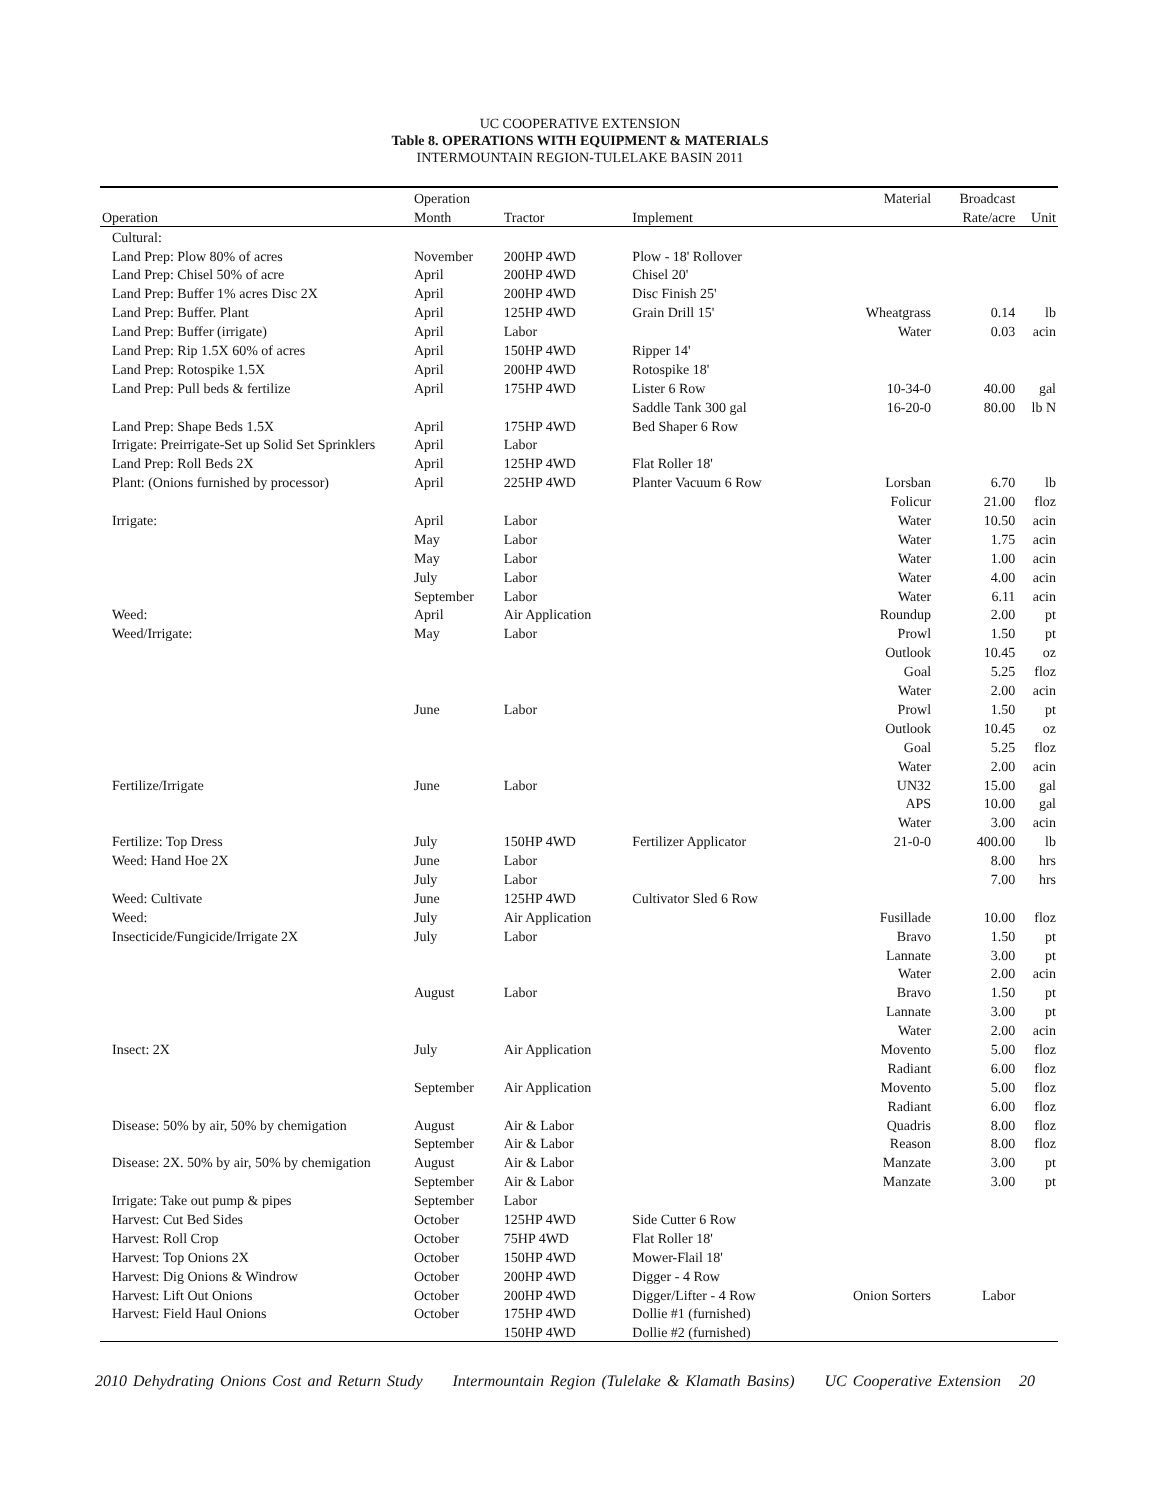UC COOPERATIVE EXTENSION
Table 8. OPERATIONS WITH EQUIPMENT & MATERIALS
INTERMOUNTAIN REGION-TULELAKE BASIN 2011
| | Operation | | | Material | Broadcast | |
| --- | --- | --- | --- | --- | --- | --- |
| Operation | Month | Tractor | Implement | | Rate/acre | Unit |
| Cultural: | | | | | | |
| Land Prep: Plow 80% of acres | November | 200HP 4WD | Plow - 18' Rollover | | | |
| Land Prep: Chisel 50% of acre | April | 200HP 4WD | Chisel 20' | | | |
| Land Prep: Buffer 1% acres Disc 2X | April | 200HP 4WD | Disc Finish 25' | | | |
| Land Prep: Buffer. Plant | April | 125HP 4WD | Grain Drill 15' | Wheatgrass | 0.14 | lb |
| Land Prep: Buffer (irrigate) | April | Labor | | Water | 0.03 | acin |
| Land Prep: Rip 1.5X 60% of acres | April | 150HP 4WD | Ripper 14' | | | |
| Land Prep: Rotospike 1.5X | April | 200HP 4WD | Rotospike 18' | | | |
| Land Prep: Pull beds & fertilize | April | 175HP 4WD | Lister 6 Row | 10-34-0 | 40.00 | gal |
| | | | Saddle Tank 300 gal | 16-20-0 | 80.00 | lb N |
| Land Prep: Shape Beds 1.5X | April | 175HP 4WD | Bed Shaper 6 Row | | | |
| Irrigate: Preirrigate-Set up Solid Set Sprinklers | April | Labor | | | | |
| Land Prep: Roll Beds 2X | April | 125HP 4WD | Flat Roller 18' | | | |
| Plant: (Onions furnished by processor) | April | 225HP 4WD | Planter Vacuum 6 Row | Lorsban | 6.70 | lb |
| | | | | Folicur | 21.00 | floz |
| Irrigate: | April | Labor | | Water | 10.50 | acin |
| | May | Labor | | Water | 1.75 | acin |
| | May | Labor | | Water | 1.00 | acin |
| | July | Labor | | Water | 4.00 | acin |
| | September | Labor | | Water | 6.11 | acin |
| Weed: | April | Air Application | | Roundup | 2.00 | pt |
| Weed/Irrigate: | May | Labor | | Prowl | 1.50 | pt |
| | | | | Outlook | 10.45 | oz |
| | | | | Goal | 5.25 | floz |
| | | | | Water | 2.00 | acin |
| | June | Labor | | Prowl | 1.50 | pt |
| | | | | Outlook | 10.45 | oz |
| | | | | Goal | 5.25 | floz |
| | | | | Water | 2.00 | acin |
| Fertilize/Irrigate | June | Labor | | UN32 | 15.00 | gal |
| | | | | APS | 10.00 | gal |
| | | | | Water | 3.00 | acin |
| Fertilize: Top Dress | July | 150HP 4WD | Fertilizer Applicator | 21-0-0 | 400.00 | lb |
| Weed: Hand Hoe 2X | June | Labor | | | 8.00 | hrs |
| | July | Labor | | | 7.00 | hrs |
| Weed: Cultivate | June | 125HP 4WD | Cultivator Sled 6 Row | | | |
| Weed: | July | Air Application | | Fusillade | 10.00 | floz |
| Insecticide/Fungicide/Irrigate 2X | July | Labor | | Bravo | 1.50 | pt |
| | | | | Lannate | 3.00 | pt |
| | | | | Water | 2.00 | acin |
| | August | Labor | | Bravo | 1.50 | pt |
| | | | | Lannate | 3.00 | pt |
| | | | | Water | 2.00 | acin |
| Insect: 2X | July | Air Application | | Movento | 5.00 | floz |
| | | | | Radiant | 6.00 | floz |
| | September | Air Application | | Movento | 5.00 | floz |
| | | | | Radiant | 6.00 | floz |
| Disease: 50% by air, 50% by chemigation | August | Air & Labor | | Quadris | 8.00 | floz |
| | September | Air & Labor | | Reason | 8.00 | floz |
| Disease: 2X. 50% by air, 50% by chemigation | August | Air & Labor | | Manzate | 3.00 | pt |
| | September | Air & Labor | | Manzate | 3.00 | pt |
| Irrigate: Take out pump & pipes | September | Labor | | | | |
| Harvest: Cut Bed Sides | October | 125HP 4WD | Side Cutter 6 Row | | | |
| Harvest: Roll Crop | October | 75HP 4WD | Flat Roller 18' | | | |
| Harvest: Top Onions 2X | October | 150HP 4WD | Mower-Flail 18' | | | |
| Harvest: Dig Onions & Windrow | October | 200HP 4WD | Digger - 4 Row | | | |
| Harvest: Lift Out Onions | October | 200HP 4WD | Digger/Lifter - 4 Row | Onion Sorters | Labor | |
| Harvest: Field Haul Onions | October | 175HP 4WD | Dollie #1 (furnished) | | | |
| | | 150HP 4WD | Dollie #2 (furnished) | | | |
2010 Dehydrating Onions Cost and Return Study Intermountain Region (Tulelake & Klamath Basins) UC Cooperative Extension 20